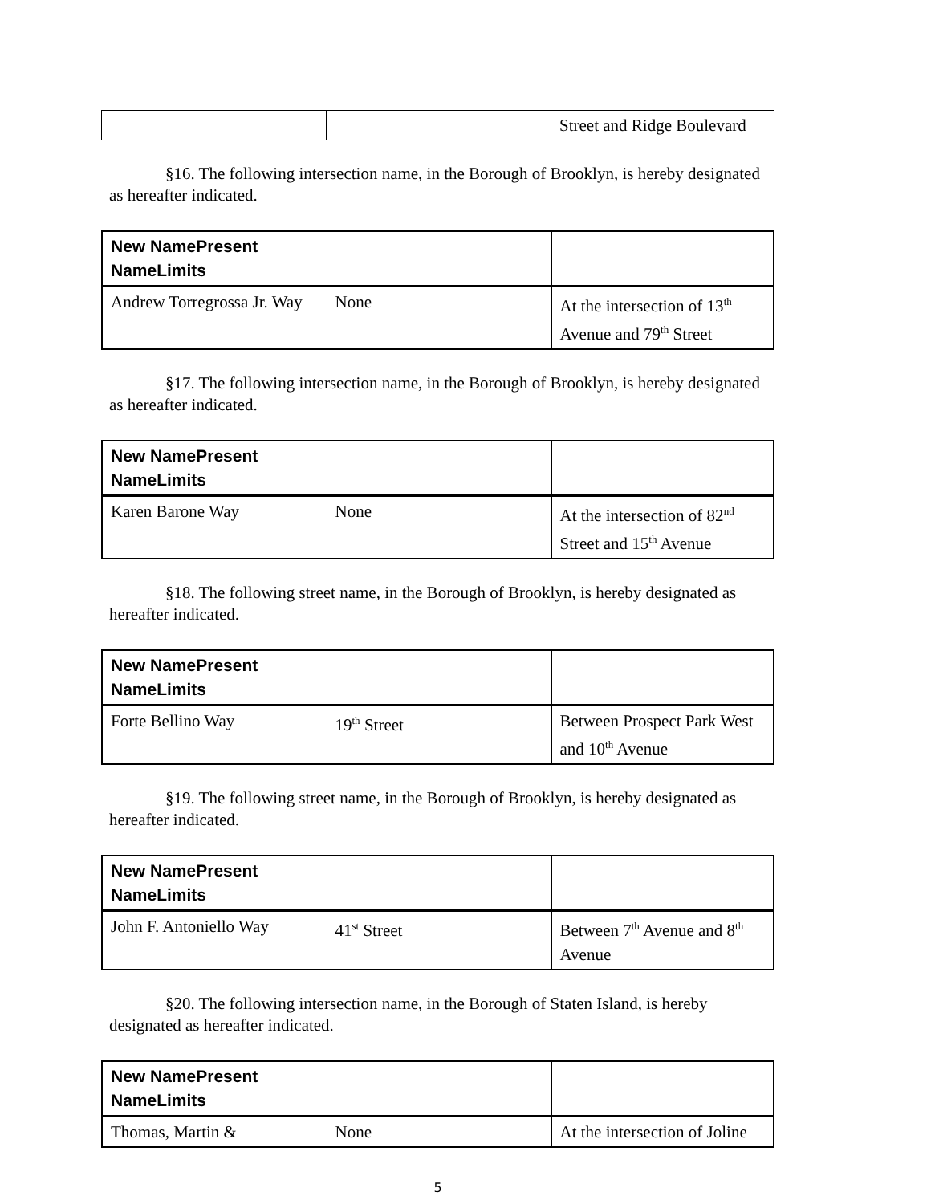| | | Street and Ridge Boulevard |
§16. The following intersection name, in the Borough of Brooklyn, is hereby designated as hereafter indicated.
| New NamePresent NameLimits | | |
| --- | --- | --- |
| Andrew Torregrossa Jr. Way | None | At the intersection of 13<sup>th</sup> Avenue and 79<sup>th</sup> Street |
§17. The following intersection name, in the Borough of Brooklyn, is hereby designated as hereafter indicated.
| New NamePresent NameLimits | | |
| --- | --- | --- |
| Karen Barone Way | None | At the intersection of 82<sup>nd</sup> Street and 15<sup>th</sup> Avenue |
§18. The following street name, in the Borough of Brooklyn, is hereby designated as hereafter indicated.
| New NamePresent NameLimits | | |
| --- | --- | --- |
| Forte Bellino Way | 19<sup>th</sup> Street | Between Prospect Park West and 10<sup>th</sup> Avenue |
§19. The following street name, in the Borough of Brooklyn, is hereby designated as hereafter indicated.
| New NamePresent NameLimits | | |
| --- | --- | --- |
| John F. Antoniello Way | 41<sup>st</sup> Street | Between 7<sup>th</sup> Avenue and 8<sup>th</sup> Avenue |
§20. The following intersection name, in the Borough of Staten Island, is hereby designated as hereafter indicated.
| New NamePresent NameLimits | | |
| --- | --- | --- |
| Thomas, Martin & | None | At the intersection of Joline |
5